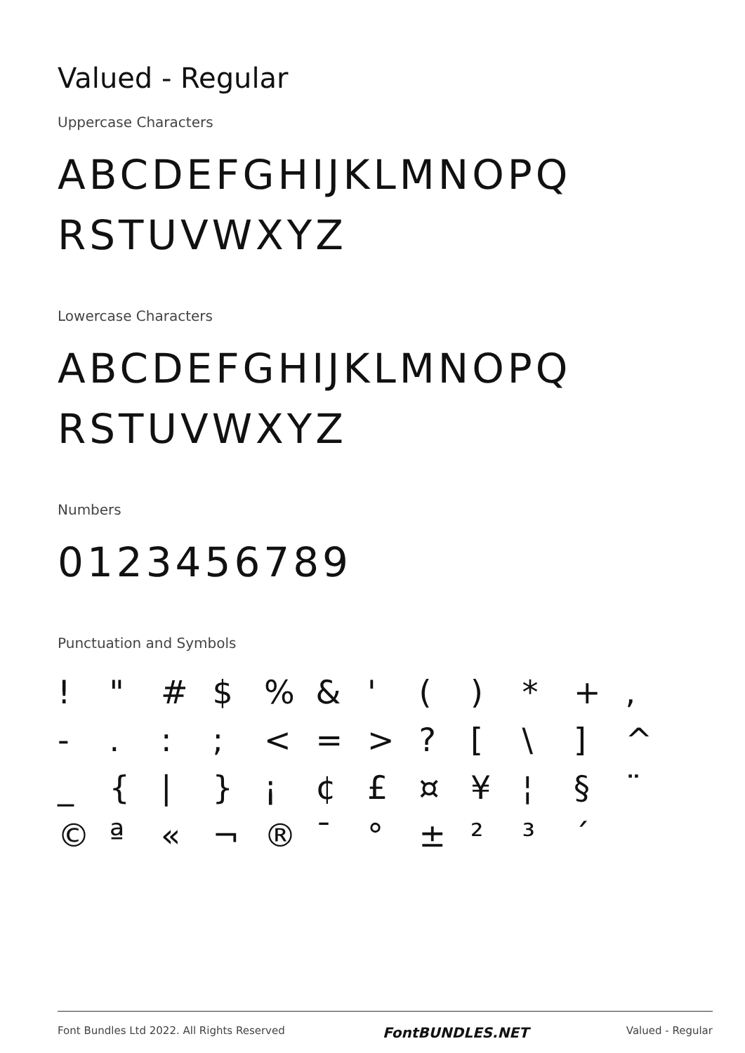Valued - Regular
Uppercase Characters
ABCDEFGHIJKLMNOPQ
RSTUVWXYZ
Lowercase Characters
ABCDEFGHIJKLMNOPQ
RSTUVWXYZ
Numbers
0123456789
Punctuation and Symbols
! " # $ % & ' ( ) * + , - . : ; < = > ? [ \ ] ^ _ { | } ¡ ¢ £ ¤ ¥ ¦ § ¨ © ª « ¬ ® ¯ ° ± ² ³ ´
Font Bundles Ltd 2022. All Rights Reserved FontBUNDLES.NET Valued - Regular